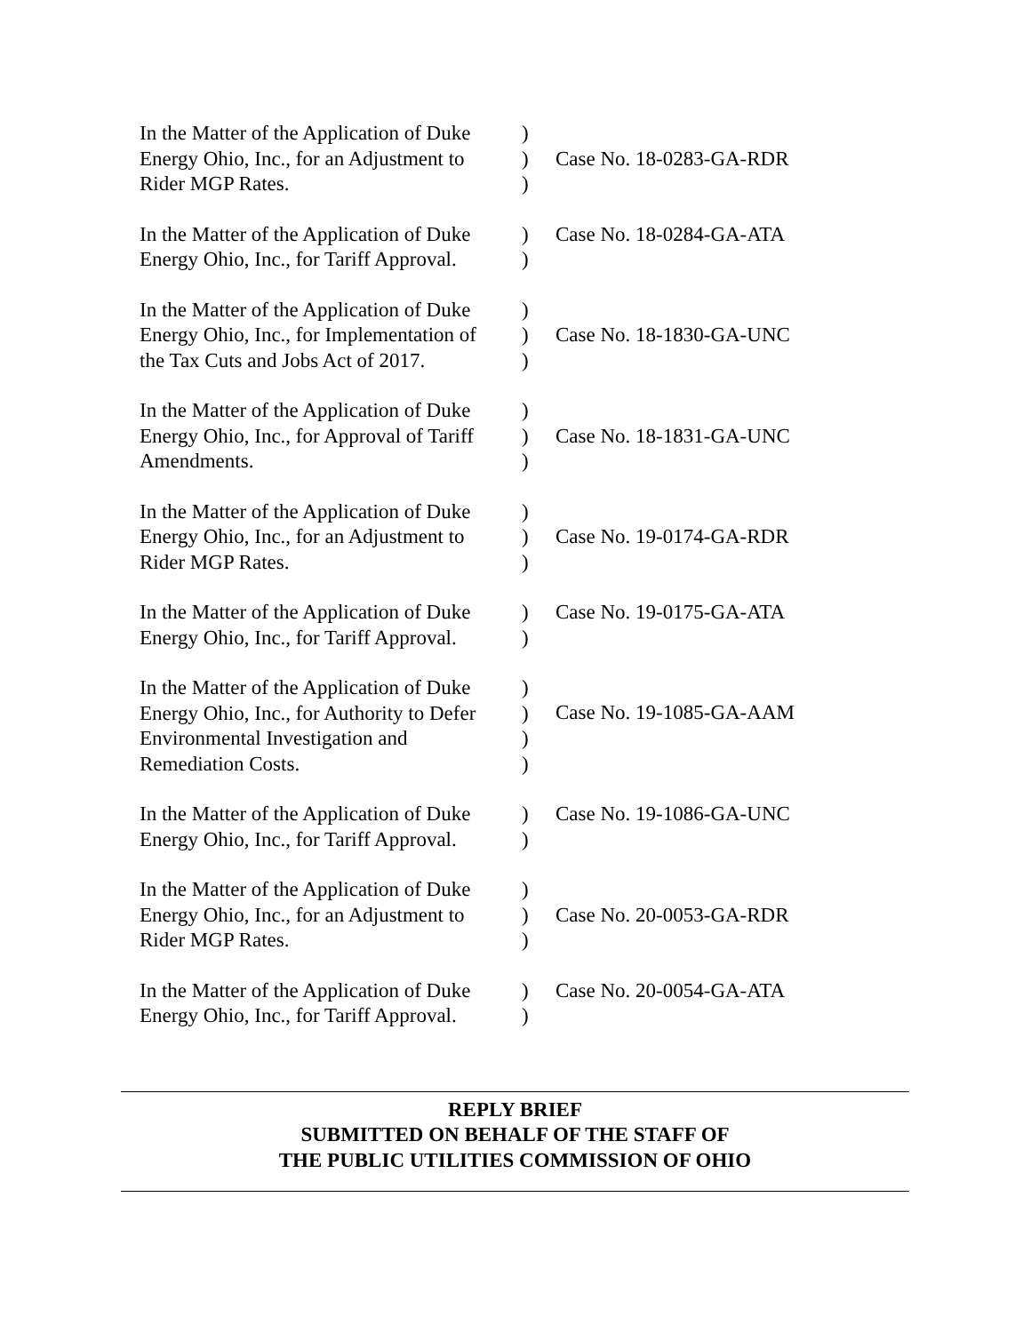| In the Matter of the Application of Duke Energy Ohio, Inc., for an Adjustment to Rider MGP Rates. | ) ) ) | Case No. 18-0283-GA-RDR |
| In the Matter of the Application of Duke Energy Ohio, Inc., for Tariff Approval. | ) ) | Case No. 18-0284-GA-ATA |
| In the Matter of the Application of Duke Energy Ohio, Inc., for Implementation of the Tax Cuts and Jobs Act of 2017. | ) ) ) | Case No. 18-1830-GA-UNC |
| In the Matter of the Application of Duke Energy Ohio, Inc., for Approval of Tariff Amendments. | ) ) ) | Case No. 18-1831-GA-UNC |
| In the Matter of the Application of Duke Energy Ohio, Inc., for an Adjustment to Rider MGP Rates. | ) ) ) | Case No. 19-0174-GA-RDR |
| In the Matter of the Application of Duke Energy Ohio, Inc., for Tariff Approval. | ) ) | Case No. 19-0175-GA-ATA |
| In the Matter of the Application of Duke Energy Ohio, Inc., for Authority to Defer Environmental Investigation and Remediation Costs. | ) ) ) ) | Case No. 19-1085-GA-AAM |
| In the Matter of the Application of Duke Energy Ohio, Inc., for Tariff Approval. | ) ) | Case No. 19-1086-GA-UNC |
| In the Matter of the Application of Duke Energy Ohio, Inc., for an Adjustment to Rider MGP Rates. | ) ) ) | Case No. 20-0053-GA-RDR |
| In the Matter of the Application of Duke Energy Ohio, Inc., for Tariff Approval. | ) ) | Case No. 20-0054-GA-ATA |
REPLY BRIEF
SUBMITTED ON BEHALF OF THE STAFF OF
THE PUBLIC UTILITIES COMMISSION OF OHIO